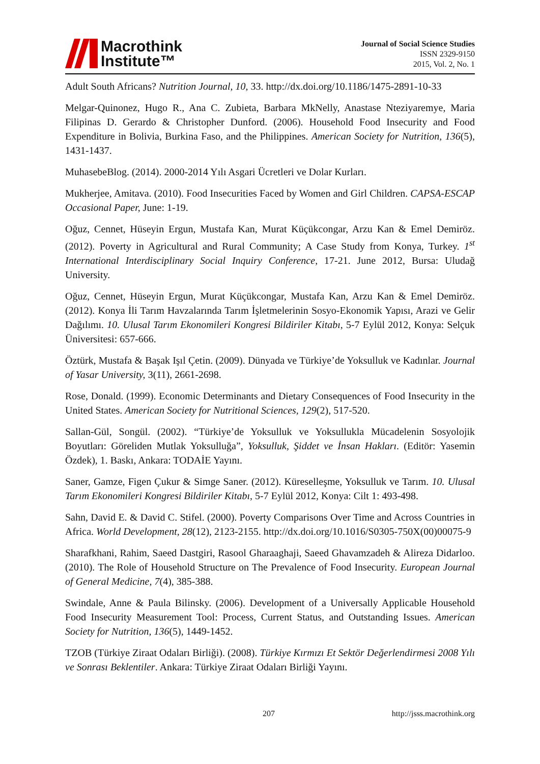Macrothink
Institute™
Journal of Social Science Studies
ISSN 2329-9150
2015, Vol. 2, No. 1
Adult South Africans? Nutrition Journal, 10, 33. http://dx.doi.org/10.1186/1475-2891-10-33
Melgar-Quinonez, Hugo R., Ana C. Zubieta, Barbara MkNelly, Anastase Nteziyaremye, Maria Filipinas D. Gerardo & Christopher Dunford. (2006). Household Food Insecurity and Food Expenditure in Bolivia, Burkina Faso, and the Philippines. American Society for Nutrition, 136(5), 1431-1437.
MuhasebeBlog. (2014). 2000-2014 Yılı Asgari Ücretleri ve Dolar Kurları.
Mukherjee, Amitava. (2010). Food Insecurities Faced by Women and Girl Children. CAPSA-ESCAP Occasional Paper, June: 1-19.
Oğuz, Cennet, Hüseyin Ergun, Mustafa Kan, Murat Küçükcongar, Arzu Kan & Emel Demiröz. (2012). Poverty in Agricultural and Rural Community; A Case Study from Konya, Turkey. 1<sup>st</sup> International Interdisciplinary Social Inquiry Conference, 17-21. June 2012, Bursa: Uludağ University.
Oğuz, Cennet, Hüseyin Ergun, Murat Küçükcongar, Mustafa Kan, Arzu Kan & Emel Demiröz. (2012). Konya İli Tarım Havzalarında Tarım İşletmelerinin Sosyo-Ekonomik Yapısı, Arazi ve Gelir Dağılımı. 10. Ulusal Tarım Ekonomileri Kongresi Bildiriler Kitabı, 5-7 Eylül 2012, Konya: Selçuk Üniversitesi: 657-666.
Öztürk, Mustafa & Başak Işıl Çetin. (2009). Dünyada ve Türkiye’de Yoksulluk ve Kadınlar. Journal of Yasar University, 3(11), 2661-2698.
Rose, Donald. (1999). Economic Determinants and Dietary Consequences of Food Insecurity in the United States. American Society for Nutritional Sciences, 129(2), 517-520.
Sallan-Gül, Songül. (2002). “Türkiye’de Yoksulluk ve Yoksullukla Mücadelenin Sosyolojik Boyutları: Göreliden Mutlak Yoksulluğa”, Yoksulluk, Şiddet ve İnsan Hakları. (Editör: Yasemin Özdek), 1. Baskı, Ankara: TODAİE Yayını.
Saner, Gamze, Figen Çukur & Simge Saner. (2012). Küreselleşme, Yoksulluk ve Tarım. 10. Ulusal Tarım Ekonomileri Kongresi Bildiriler Kitabı, 5-7 Eylül 2012, Konya: Cilt 1: 493-498.
Sahn, David E. & David C. Stifel. (2000). Poverty Comparisons Over Time and Across Countries in Africa. World Development, 28(12), 2123-2155. http://dx.doi.org/10.1016/S0305-750X(00)00075-9
Sharafkhani, Rahim, Saeed Dastgiri, Rasool Gharaaghaji, Saeed Ghavamzadeh & Alireza Didarloo. (2010). The Role of Household Structure on The Prevalence of Food Insecurity. European Journal of General Medicine, 7(4), 385-388.
Swindale, Anne & Paula Bilinsky. (2006). Development of a Universally Applicable Household Food Insecurity Measurement Tool: Process, Current Status, and Outstanding Issues. American Society for Nutrition, 136(5), 1449-1452.
TZOB (Türkiye Ziraat Odaları Birliği). (2008). Türkiye Kırmızı Et Sektör Değerlendirmesi 2008 Yılı ve Sonrası Beklentiler. Ankara: Türkiye Ziraat Odaları Birliği Yayını.
207 http://jsss.macrothink.org